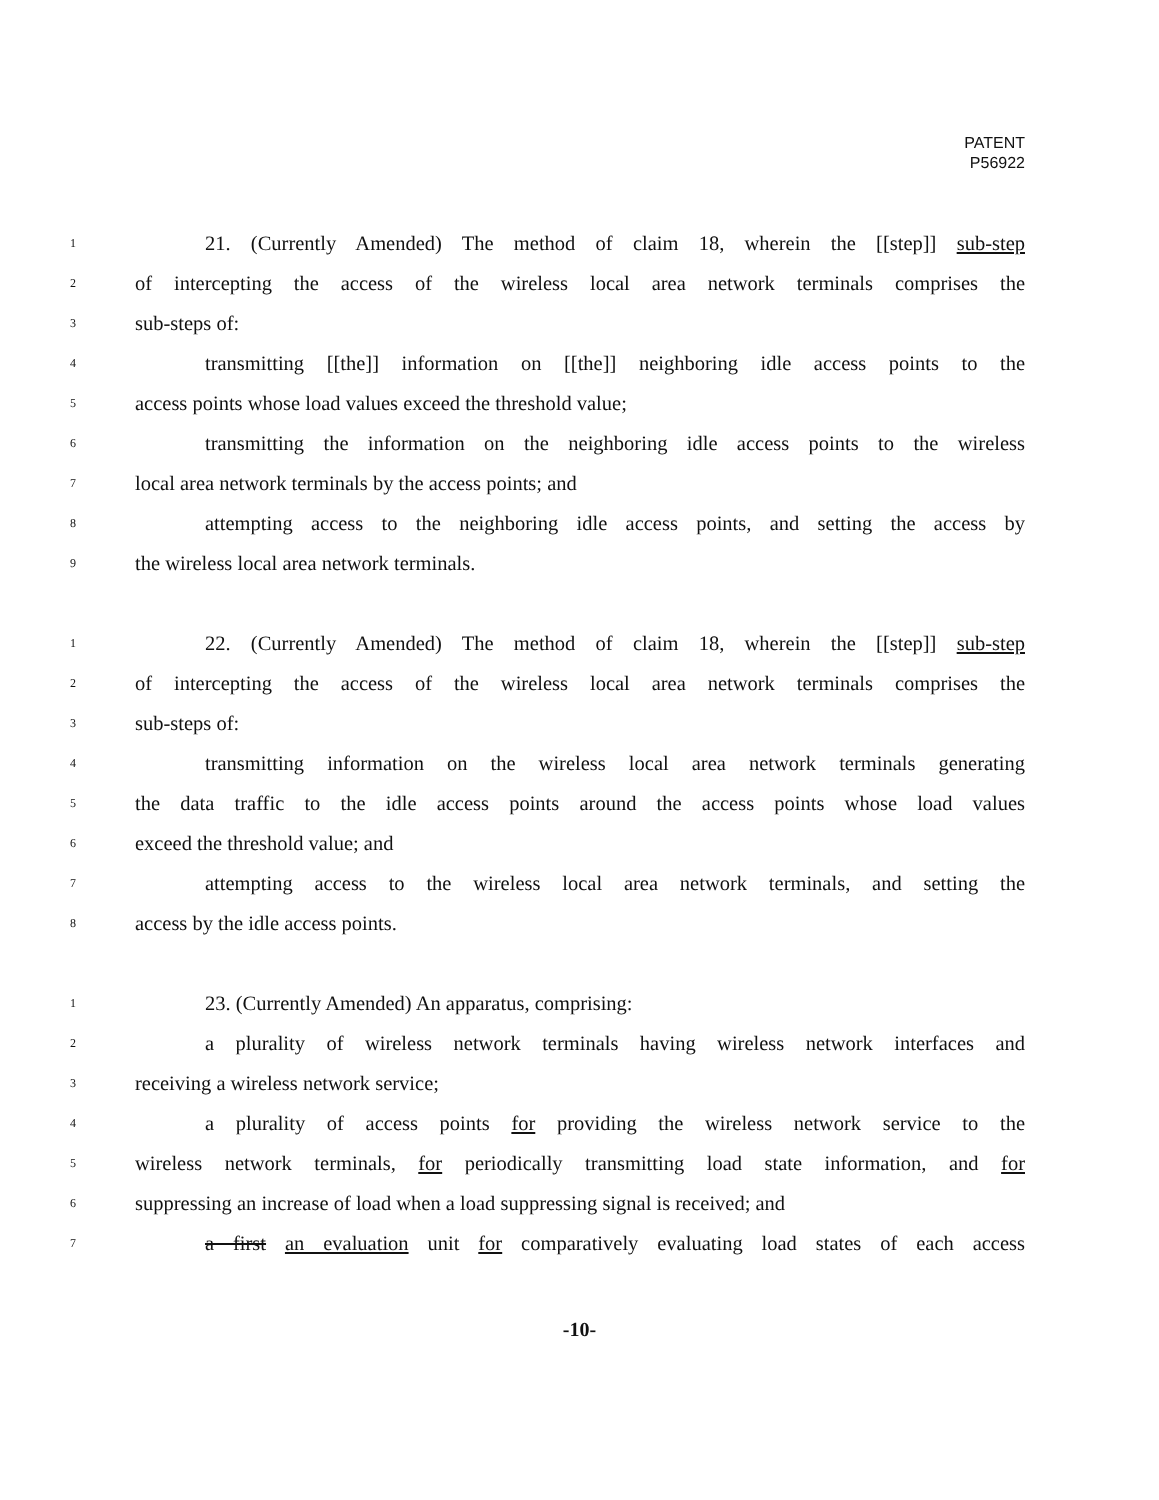PATENT
P56922
1 21. (Currently Amended) The method of claim 18, wherein the [[step]] sub-step
2 of intercepting the access of the wireless local area network terminals comprises the
3 sub-steps of:
4 transmitting [[the]] information on [[the]] neighboring idle access points to the
5 access points whose load values exceed the threshold value;
6 transmitting the information on the neighboring idle access points to the wireless
7 local area network terminals by the access points; and
8 attempting access to the neighboring idle access points, and setting the access by
9 the wireless local area network terminals.
1 22. (Currently Amended) The method of claim 18, wherein the [[step]] sub-step
2 of intercepting the access of the wireless local area network terminals comprises the
3 sub-steps of:
4 transmitting information on the wireless local area network terminals generating
5 the data traffic to the idle access points around the access points whose load values
6 exceed the threshold value; and
7 attempting access to the wireless local area network terminals, and setting the
8 access by the idle access points.
1 23. (Currently Amended) An apparatus, comprising:
2 a plurality of wireless network terminals having wireless network interfaces and
3 receiving a wireless network service;
4 a plurality of access points for providing the wireless network service to the
5 wireless network terminals, for periodically transmitting load state information, and for
6 suppressing an increase of load when a load suppressing signal is received; and
7 a first an evaluation unit for comparatively evaluating load states of each access
-10-